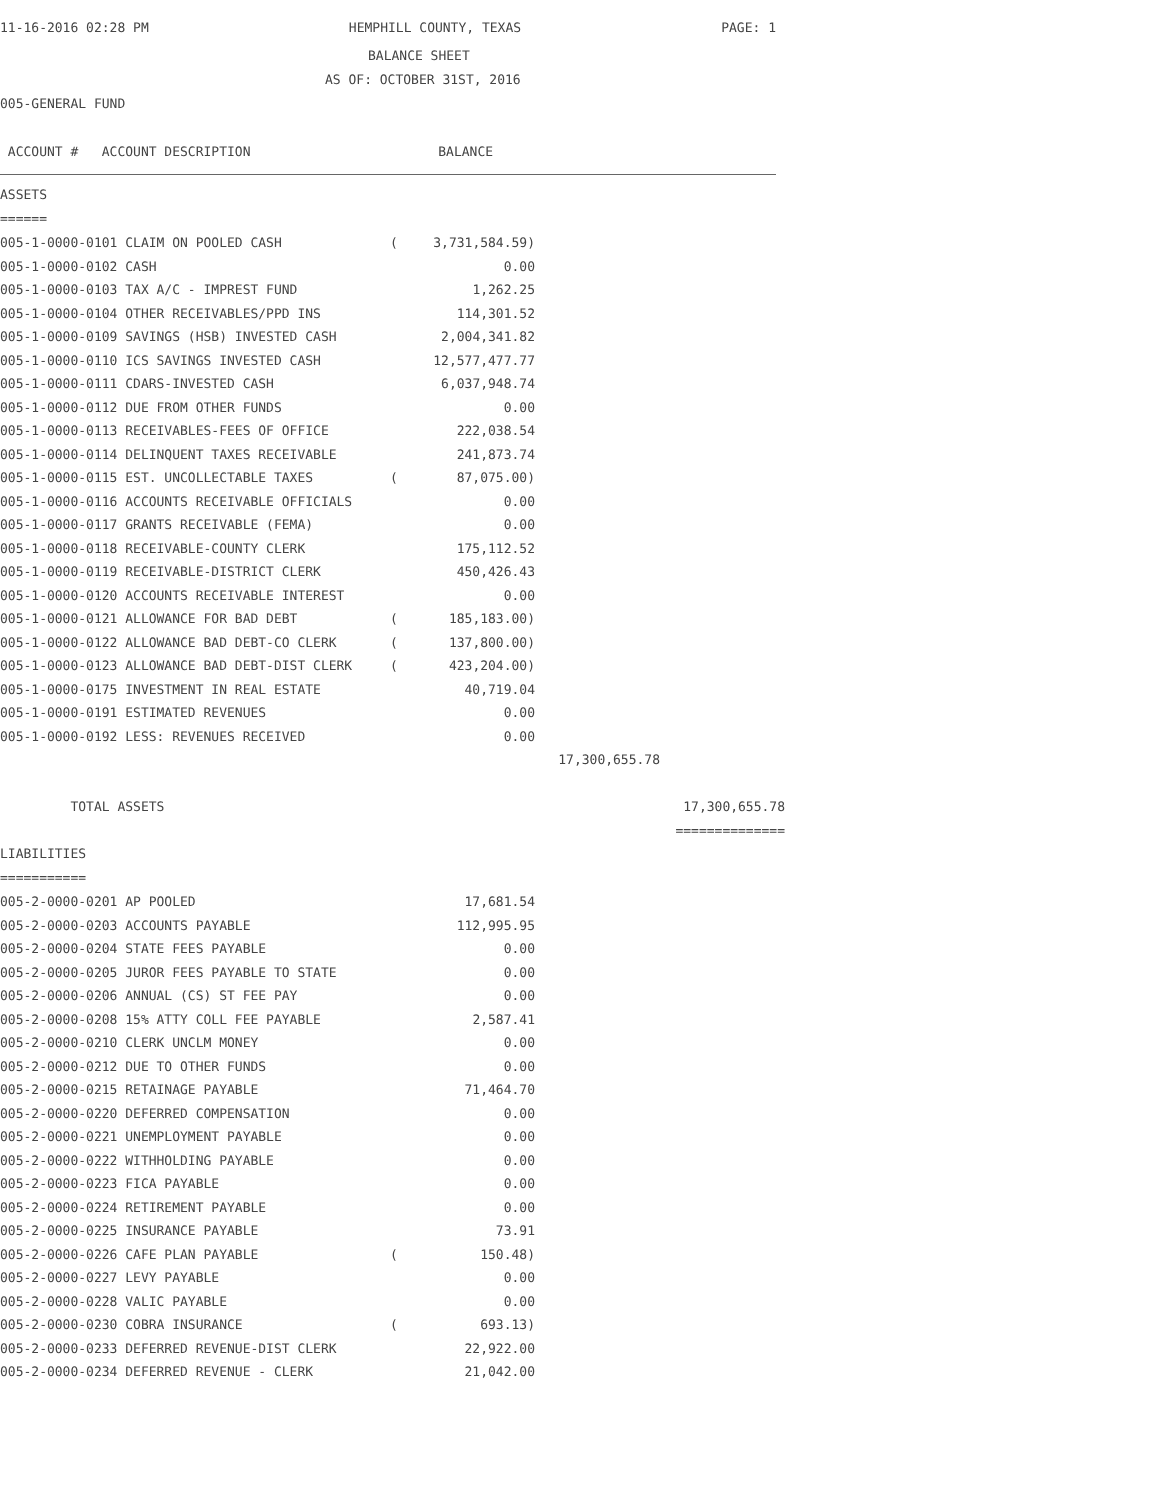11-16-2016 02:28 PM HEMPHILL COUNTY, TEXAS PAGE: 1
BALANCE SHEET
AS OF: OCTOBER 31ST, 2016
005-GENERAL FUND
ACCOUNT # ACCOUNT DESCRIPTION BALANCE
ASSETS
======
| 005-1-0000-0101 CLAIM ON POOLED CASH | ( | 3,731,584.59) | | |
| 005-1-0000-0102 CASH | | 0.00 | | |
| 005-1-0000-0103 TAX A/C - IMPREST FUND | | 1,262.25 | | |
| 005-1-0000-0104 OTHER RECEIVABLES/PPD INS | | 114,301.52 | | |
| 005-1-0000-0109 SAVINGS (HSB) INVESTED CASH | | 2,004,341.82 | | |
| 005-1-0000-0110 ICS SAVINGS INVESTED CASH | | 12,577,477.77 | | |
| 005-1-0000-0111 CDARS-INVESTED CASH | | 6,037,948.74 | | |
| 005-1-0000-0112 DUE FROM OTHER FUNDS | | 0.00 | | |
| 005-1-0000-0113 RECEIVABLES-FEES OF OFFICE | | 222,038.54 | | |
| 005-1-0000-0114 DELINQUENT TAXES RECEIVABLE | | 241,873.74 | | |
| 005-1-0000-0115 EST. UNCOLLECTABLE TAXES | ( | 87,075.00) | | |
| 005-1-0000-0116 ACCOUNTS RECEIVABLE OFFICIALS | | 0.00 | | |
| 005-1-0000-0117 GRANTS RECEIVABLE (FEMA) | | 0.00 | | |
| 005-1-0000-0118 RECEIVABLE-COUNTY CLERK | | 175,112.52 | | |
| 005-1-0000-0119 RECEIVABLE-DISTRICT CLERK | | 450,426.43 | | |
| 005-1-0000-0120 ACCOUNTS RECEIVABLE INTEREST | | 0.00 | | |
| 005-1-0000-0121 ALLOWANCE FOR BAD DEBT | ( | 185,183.00) | | |
| 005-1-0000-0122 ALLOWANCE BAD DEBT-CO CLERK | ( | 137,800.00) | | |
| 005-1-0000-0123 ALLOWANCE BAD DEBT-DIST CLERK | ( | 423,204.00) | | |
| 005-1-0000-0175 INVESTMENT IN REAL ESTATE | | 40,719.04 | | |
| 005-1-0000-0191 ESTIMATED REVENUES | | 0.00 | | |
| 005-1-0000-0192 LESS: REVENUES RECEIVED | | 0.00 | | |
| | | | 17,300,655.78 | |
| TOTAL ASSETS | | | | 17,300,655.78 |
| | | | | ============== |
LIABILITIES
===========
| 005-2-0000-0201 AP POOLED | | 17,681.54 |
| 005-2-0000-0203 ACCOUNTS PAYABLE | | 112,995.95 |
| 005-2-0000-0204 STATE FEES PAYABLE | | 0.00 |
| 005-2-0000-0205 JUROR FEES PAYABLE TO STATE | | 0.00 |
| 005-2-0000-0206 ANNUAL (CS) ST FEE PAY | | 0.00 |
| 005-2-0000-0208 15% ATTY COLL FEE PAYABLE | | 2,587.41 |
| 005-2-0000-0210 CLERK UNCLM MONEY | | 0.00 |
| 005-2-0000-0212 DUE TO OTHER FUNDS | | 0.00 |
| 005-2-0000-0215 RETAINAGE PAYABLE | | 71,464.70 |
| 005-2-0000-0220 DEFERRED COMPENSATION | | 0.00 |
| 005-2-0000-0221 UNEMPLOYMENT PAYABLE | | 0.00 |
| 005-2-0000-0222 WITHHOLDING PAYABLE | | 0.00 |
| 005-2-0000-0223 FICA PAYABLE | | 0.00 |
| 005-2-0000-0224 RETIREMENT PAYABLE | | 0.00 |
| 005-2-0000-0225 INSURANCE PAYABLE | | 73.91 |
| 005-2-0000-0226 CAFE PLAN PAYABLE | ( | 150.48) |
| 005-2-0000-0227 LEVY PAYABLE | | 0.00 |
| 005-2-0000-0228 VALIC PAYABLE | | 0.00 |
| 005-2-0000-0230 COBRA INSURANCE | ( | 693.13) |
| 005-2-0000-0233 DEFERRED REVENUE-DIST CLERK | | 22,922.00 |
| 005-2-0000-0234 DEFERRED REVENUE - CLERK | | 21,042.00 |